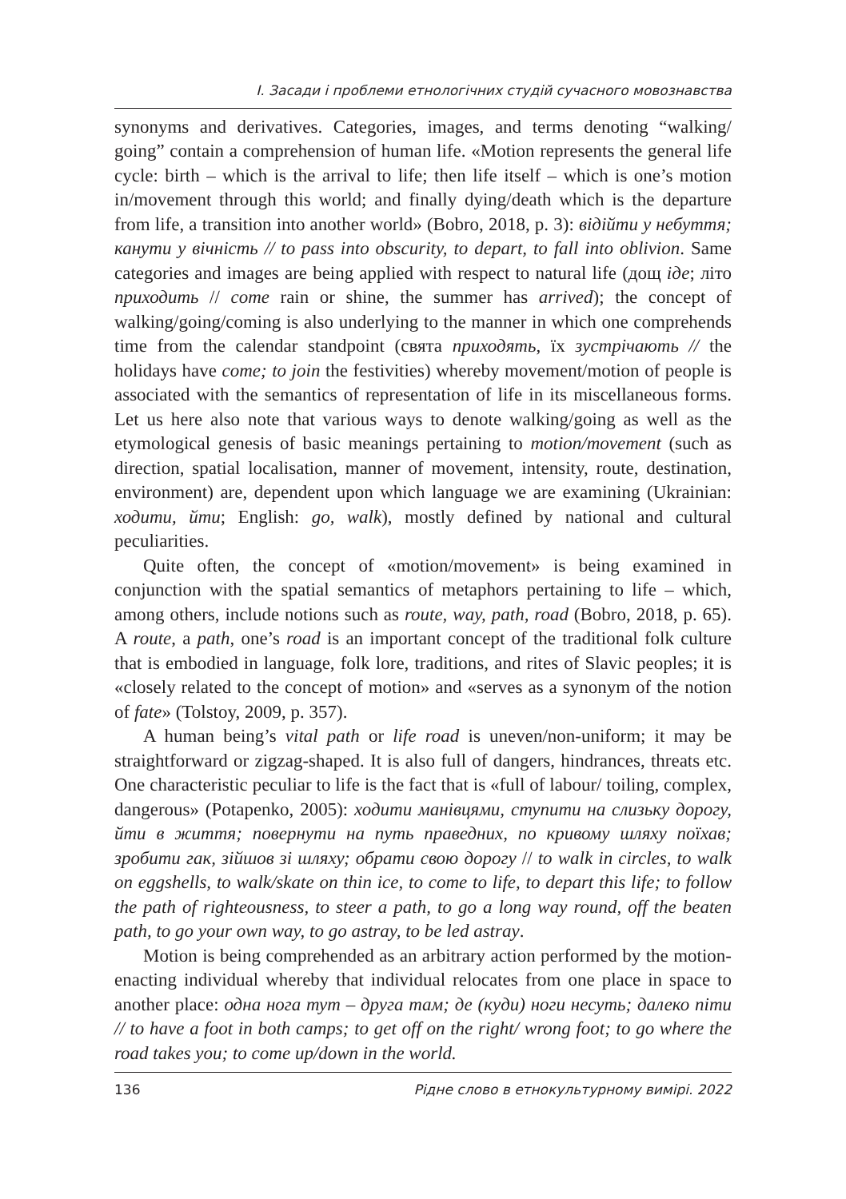I. Засади і проблеми етнологічних студій сучасного мовознавства
synonyms and derivatives. Categories, images, and terms denoting “walking/ going” contain a comprehension of human life. «Motion represents the general life cycle: birth – which is the arrival to life; then life itself – which is one’s motion in/movement through this world; and finally dying/death which is the departure from life, a transition into another world» (Bobro, 2018, p. 3): відійти у небуття; канути у вічність // to pass into obscurity, to depart, to fall into oblivion. Same categories and images are being applied with respect to natural life (дощ іде; літо приходить // come rain or shine, the summer has arrived); the concept of walking/going/coming is also underlying to the manner in which one comprehends time from the calendar standpoint (свята приходять, їх зустрічають // the holidays have come; to join the festivities) whereby movement/motion of people is associated with the semantics of representation of life in its miscellaneous forms. Let us here also note that various ways to denote walking/going as well as the etymological genesis of basic meanings pertaining to motion/movement (such as direction, spatial localisation, manner of movement, intensity, route, destination, environment) are, dependent upon which language we are examining (Ukrainian: ходити, йти; English: go, walk), mostly defined by national and cultural peculiarities.
Quite often, the concept of «motion/movement» is being examined in conjunction with the spatial semantics of metaphors pertaining to life – which, among others, include notions such as route, way, path, road (Bobro, 2018, p. 65). A route, a path, one’s road is an important concept of the traditional folk culture that is embodied in language, folk lore, traditions, and rites of Slavic peoples; it is «closely related to the concept of motion» and «serves as a synonym of the notion of fate» (Tolstoy, 2009, p. 357).
A human being’s vital path or life road is uneven/non-uniform; it may be straightforward or zigzag-shaped. It is also full of dangers, hindrances, threats etc. One characteristic peculiar to life is the fact that is «full of labour/ toiling, complex, dangerous» (Potapenko, 2005): ходити манівцями, ступити на слизьку дорогу, йти в життя; повернути на путь праведних, по кривому шляху поїхав; зробити гак, зійшов зі шляху; обрати свою дорогу // to walk in circles, to walk on eggshells, to walk/skate on thin ice, to come to life, to depart this life; to follow the path of righteousness, to steer a path, to go a long way round, off the beaten path, to go your own way, to go astray, to be led astray.
Motion is being comprehended as an arbitrary action performed by the motion-enacting individual whereby that individual relocates from one place in space to another place: одна нога тут – друга там; де (куди) ноги несуть; далеко піти // to have a foot in both camps; to get off on the right/ wrong foot; to go where the road takes you; to come up/down in the world.
136 Рідне слово в етнокультурному вимірі. 2022